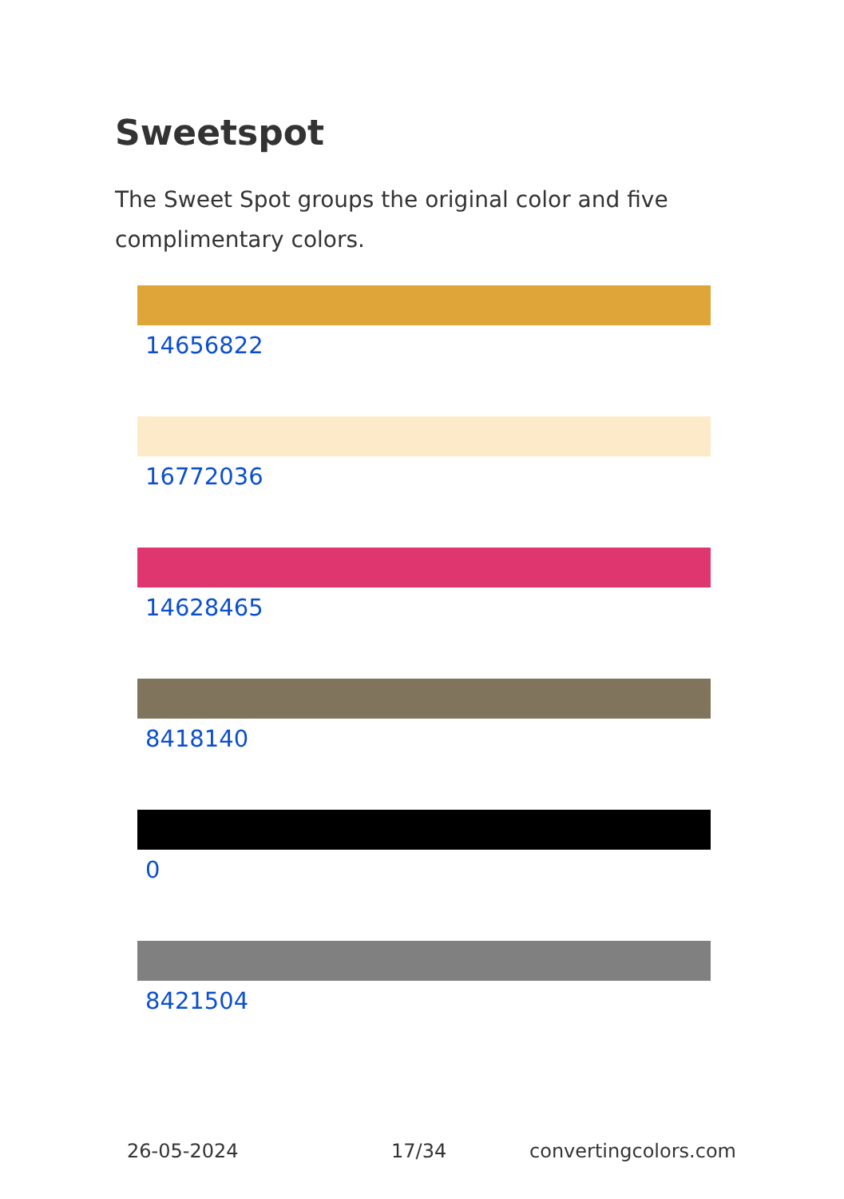Sweetspot
The Sweet Spot groups the original color and five complimentary colors.
14656822
16772036
14628465
8418140
0
8421504
26-05-2024 17/34 convertingcolors.com